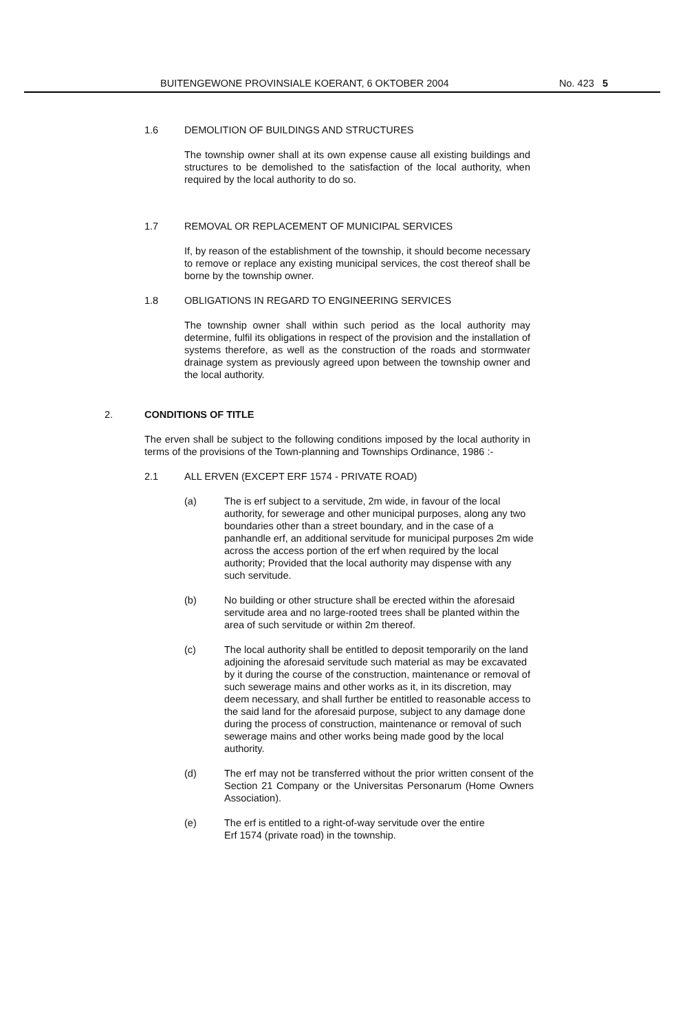BUITENGEWONE PROVINSIALE KOERANT, 6 OKTOBER 2004 No. 423 5
1.6 DEMOLITION OF BUILDINGS AND STRUCTURES
The township owner shall at its own expense cause all existing buildings and structures to be demolished to the satisfaction of the local authority, when required by the local authority to do so.
1.7 REMOVAL OR REPLACEMENT OF MUNICIPAL SERVICES
If, by reason of the establishment of the township, it should become necessary to remove or replace any existing municipal services, the cost thereof shall be borne by the township owner.
1.8 OBLIGATIONS IN REGARD TO ENGINEERING SERVICES
The township owner shall within such period as the local authority may determine, fulfil its obligations in respect of the provision and the installation of systems therefore, as well as the construction of the roads and stormwater drainage system as previously agreed upon between the township owner and the local authority.
2. CONDITIONS OF TITLE
The erven shall be subject to the following conditions imposed by the local authority in terms of the provisions of the Town-planning and Townships Ordinance, 1986 :-
2.1 ALL ERVEN (EXCEPT ERF 1574 - PRIVATE ROAD)
(a) The is erf subject to a servitude, 2m wide, in favour of the local authority, for sewerage and other municipal purposes, along any two boundaries other than a street boundary, and in the case of a panhandle erf, an additional servitude for municipal purposes 2m wide across the access portion of the erf when required by the local authority; Provided that the local authority may dispense with any such servitude.
(b) No building or other structure shall be erected within the aforesaid servitude area and no large-rooted trees shall be planted within the area of such servitude or within 2m thereof.
(c) The local authority shall be entitled to deposit temporarily on the land adjoining the aforesaid servitude such material as may be excavated by it during the course of the construction, maintenance or removal of such sewerage mains and other works as it, in its discretion, may deem necessary, and shall further be entitled to reasonable access to the said land for the aforesaid purpose, subject to any damage done during the process of construction, maintenance or removal of such sewerage mains and other works being made good by the local authority.
(d) The erf may not be transferred without the prior written consent of the Section 21 Company or the Universitas Personarum (Home Owners Association).
(e) The erf is entitled to a right-of-way servitude over the entire Erf 1574 (private road) in the township.